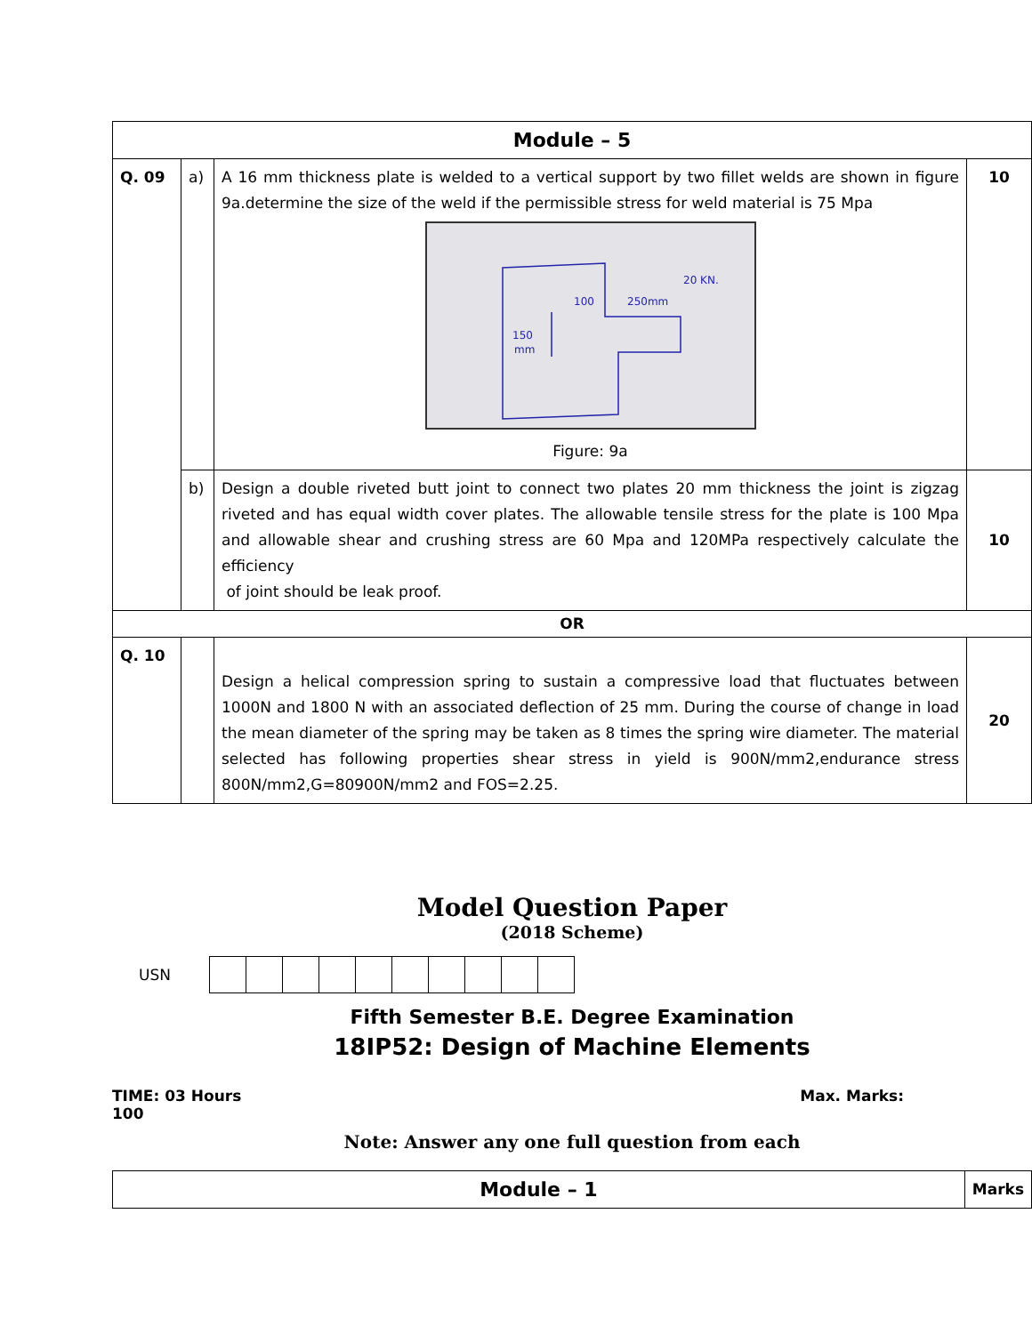| Module – 5 | | | |
| Q. 09 | a) | A 16 mm thickness plate is welded to a vertical support by two fillet welds are shown in figure 9a.determine the size of the weld if the permissible stress for weld material is 75 Mpa 20 KN. 100 250mm 150 mm Figure: 9a | 10 |
| | b) | Design a double riveted butt joint to connect two plates 20 mm thickness the joint is zigzag riveted and has equal width cover plates. The allowable tensile stress for the plate is 100 Mpa and allowable shear and crushing stress are 60 Mpa and 120MPa respectively calculate the efficiency of joint should be leak proof. | 10 |
| OR | | | |
| Q. 10 | | Design a helical compression spring to sustain a compressive load that fluctuates between 1000N and 1800 N with an associated deflection of 25 mm. During the course of change in load the mean diameter of the spring may be taken as 8 times the spring wire diameter. The material selected has following properties shear stress in yield is 900N/mm2,endurance stress 800N/mm2,G=80900N/mm2 and FOS=2.25. | 20 |
Model Question Paper
(2018 Scheme)
USN
Fifth Semester B.E. Degree Examination
18IP52: Design of Machine Elements
TIME: 03 Hours Max. Marks:
100
Note: Answer any one full question from each
| Module – 1 | Marks |